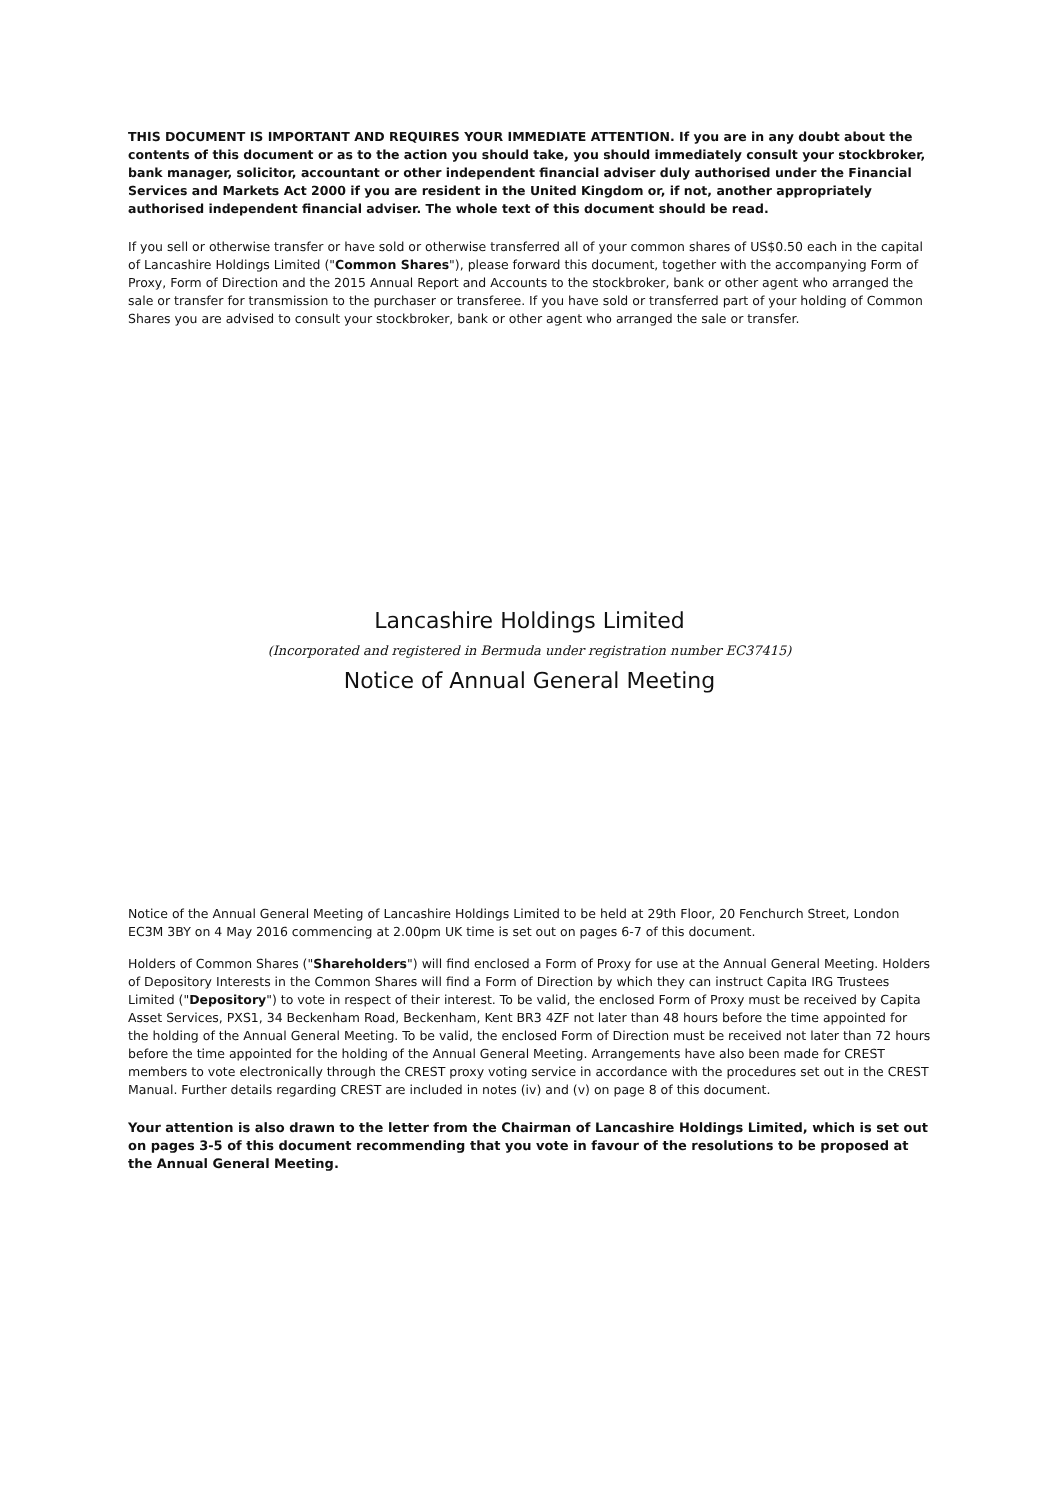THIS DOCUMENT IS IMPORTANT AND REQUIRES YOUR IMMEDIATE ATTENTION. If you are in any doubt about the contents of this document or as to the action you should take, you should immediately consult your stockbroker, bank manager, solicitor, accountant or other independent financial adviser duly authorised under the Financial Services and Markets Act 2000 if you are resident in the United Kingdom or, if not, another appropriately authorised independent financial adviser. The whole text of this document should be read.
If you sell or otherwise transfer or have sold or otherwise transferred all of your common shares of US$0.50 each in the capital of Lancashire Holdings Limited ("Common Shares"), please forward this document, together with the accompanying Form of Proxy, Form of Direction and the 2015 Annual Report and Accounts to the stockbroker, bank or other agent who arranged the sale or transfer for transmission to the purchaser or transferee. If you have sold or transferred part of your holding of Common Shares you are advised to consult your stockbroker, bank or other agent who arranged the sale or transfer.
Lancashire Holdings Limited
(Incorporated and registered in Bermuda under registration number EC37415)
Notice of Annual General Meeting
Notice of the Annual General Meeting of Lancashire Holdings Limited to be held at 29th Floor, 20 Fenchurch Street, London EC3M 3BY on 4 May 2016 commencing at 2.00pm UK time is set out on pages 6-7 of this document.
Holders of Common Shares ("Shareholders") will find enclosed a Form of Proxy for use at the Annual General Meeting. Holders of Depository Interests in the Common Shares will find a Form of Direction by which they can instruct Capita IRG Trustees Limited ("Depository") to vote in respect of their interest. To be valid, the enclosed Form of Proxy must be received by Capita Asset Services, PXS1, 34 Beckenham Road, Beckenham, Kent BR3 4ZF not later than 48 hours before the time appointed for the holding of the Annual General Meeting. To be valid, the enclosed Form of Direction must be received not later than 72 hours before the time appointed for the holding of the Annual General Meeting. Arrangements have also been made for CREST members to vote electronically through the CREST proxy voting service in accordance with the procedures set out in the CREST Manual. Further details regarding CREST are included in notes (iv) and (v) on page 8 of this document.
Your attention is also drawn to the letter from the Chairman of Lancashire Holdings Limited, which is set out on pages 3-5 of this document recommending that you vote in favour of the resolutions to be proposed at the Annual General Meeting.